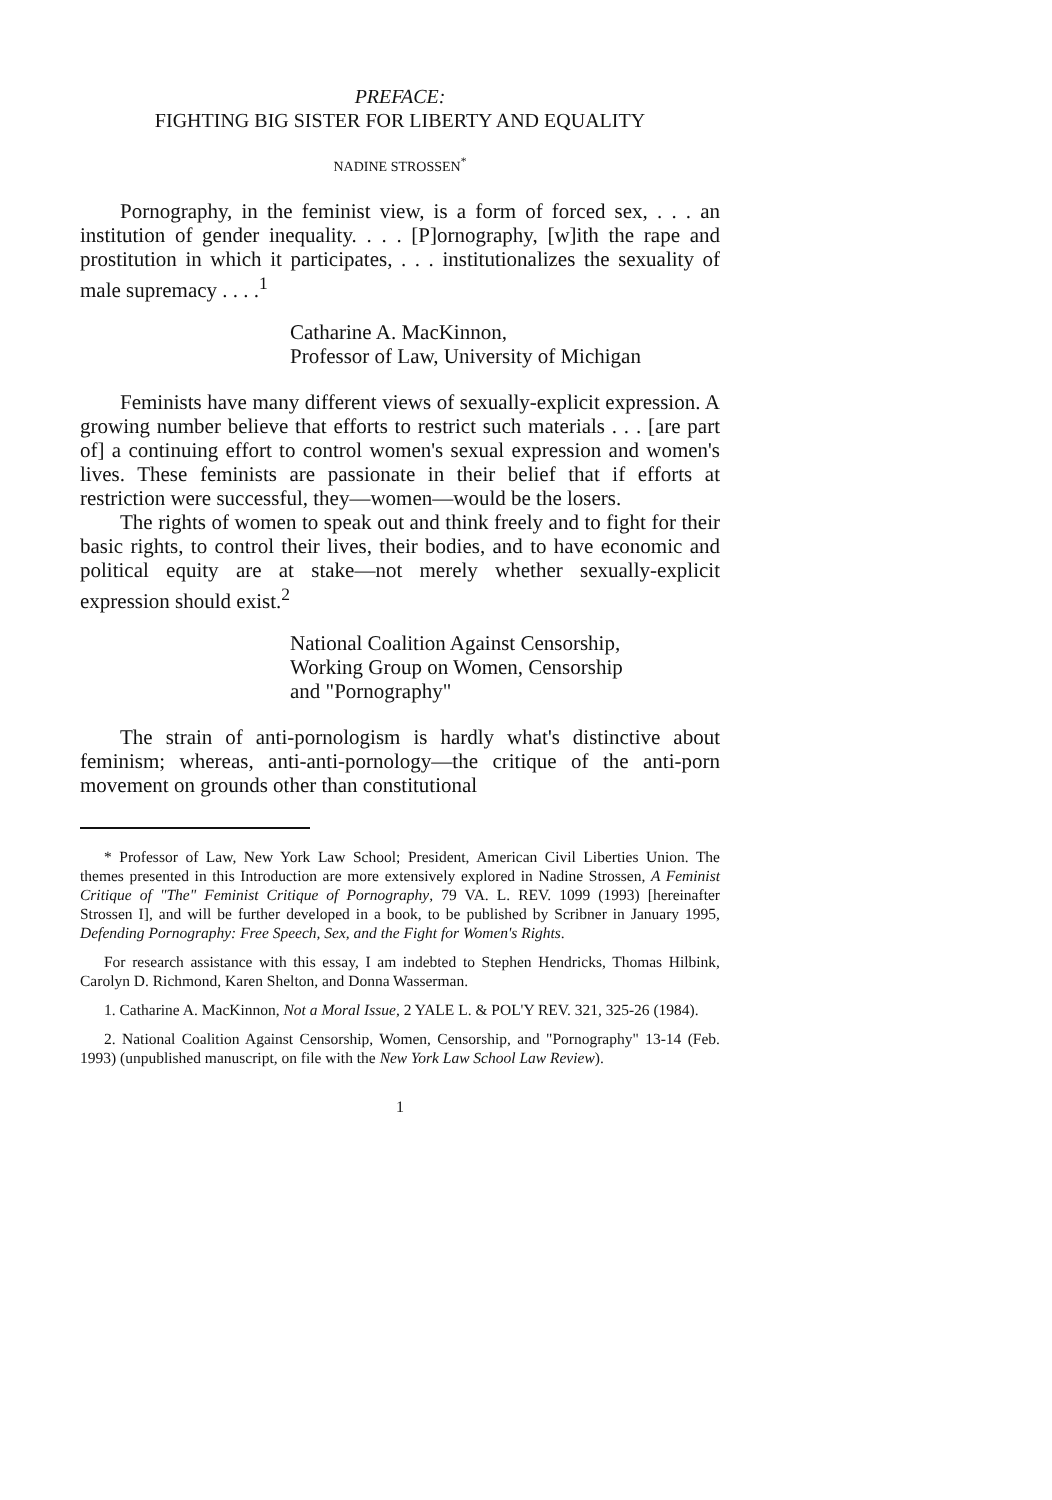PREFACE:
FIGHTING BIG SISTER FOR LIBERTY AND EQUALITY
NADINE STROSSEN<sup>*</sup>
Pornography, in the feminist view, is a form of forced sex, . . . an institution of gender inequality. . . . [P]ornography, [w]ith the rape and prostitution in which it participates, . . . institutionalizes the sexuality of male supremacy . . . .<sup>1</sup>
Catharine A. MacKinnon,
Professor of Law, University of Michigan
Feminists have many different views of sexually-explicit expression. A growing number believe that efforts to restrict such materials . . . [are part of] a continuing effort to control women's sexual expression and women's lives. These feminists are passionate in their belief that if efforts at restriction were successful, they—women—would be the losers.
The rights of women to speak out and think freely and to fight for their basic rights, to control their lives, their bodies, and to have economic and political equity are at stake—not merely whether sexually-explicit expression should exist.<sup>2</sup>
National Coalition Against Censorship,
Working Group on Women, Censorship
and "Pornography"
The strain of anti-pornologism is hardly what's distinctive about feminism; whereas, anti-anti-pornology—the critique of the anti-porn movement on grounds other than constitutional
* Professor of Law, New York Law School; President, American Civil Liberties Union. The themes presented in this Introduction are more extensively explored in Nadine Strossen, A Feminist Critique of "The" Feminist Critique of Pornography, 79 VA. L. REV. 1099 (1993) [hereinafter Strossen I], and will be further developed in a book, to be published by Scribner in January 1995, Defending Pornography: Free Speech, Sex, and the Fight for Women's Rights.
For research assistance with this essay, I am indebted to Stephen Hendricks, Thomas Hilbink, Carolyn D. Richmond, Karen Shelton, and Donna Wasserman.
1. Catharine A. MacKinnon, Not a Moral Issue, 2 YALE L. & POL'Y REV. 321, 325-26 (1984).
2. National Coalition Against Censorship, Women, Censorship, and "Pornography" 13-14 (Feb. 1993) (unpublished manuscript, on file with the New York Law School Law Review).
1